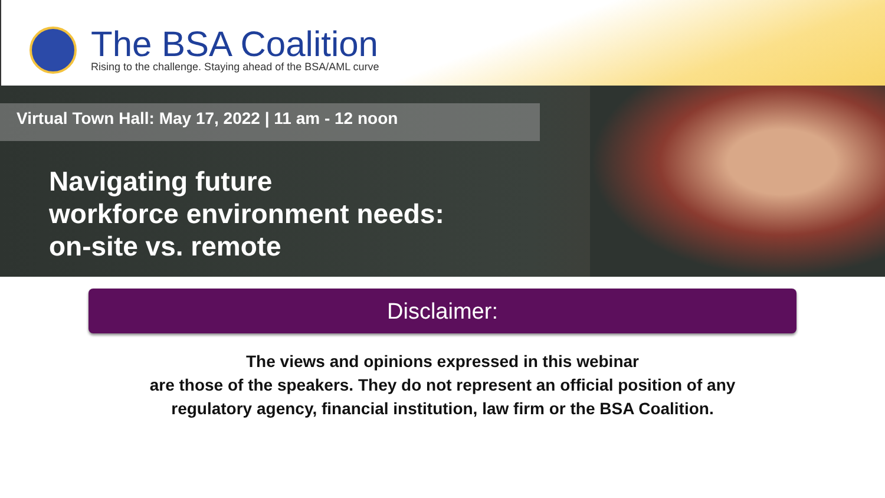The BSA Coalition
Rising to the challenge. Staying ahead of the BSA/AML curve
Virtual Town Hall: May 17, 2022 | 11 am - 12 noon
Navigating future
workforce environment needs:
on-site vs. remote
Disclaimer:
The views and opinions expressed in this webinar
are those of the speakers. They do not represent an official position of any
regulatory agency, financial institution, law firm or the BSA Coalition.